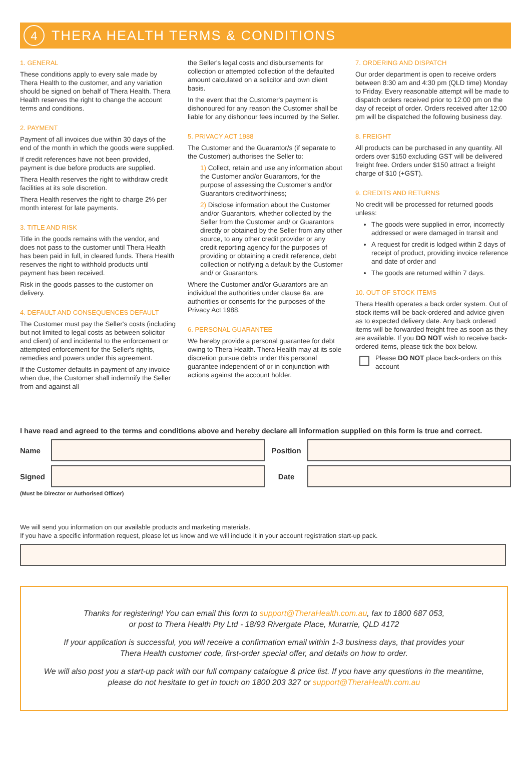4
THERA HEALTH TERMS & CONDITIONS
1. GENERAL
These conditions apply to every sale made by Thera Health to the customer, and any variation should be signed on behalf of Thera Health. Thera Health reserves the right to change the account terms and conditions.
2. PAYMENT
Payment of all invoices due within 30 days of the end of the month in which the goods were supplied.
If credit references have not been provided, payment is due before products are supplied.
Thera Health reserves the right to withdraw credit facilities at its sole discretion.
Thera Health reserves the right to charge 2% per month interest for late payments.
3. TITLE AND RISK
Title in the goods remains with the vendor, and does not pass to the customer until Thera Health has been paid in full, in cleared funds. Thera Health reserves the right to withhold products until payment has been received.
Risk in the goods passes to the customer on delivery.
4. DEFAULT AND CONSEQUENCES DEFAULT
The Customer must pay the Seller's costs (including but not limited to legal costs as between solicitor and client) of and incidental to the enforcement or attempted enforcement for the Seller's rights, remedies and powers under this agreement.
If the Customer defaults in payment of any invoice when due, the Customer shall indemnify the Seller from and against all
the Seller's legal costs and disbursements for collection or attempted collection of the defaulted amount calculated on a solicitor and own client basis.
In the event that the Customer's payment is dishonoured for any reason the Customer shall be liable for any dishonour fees incurred by the Seller.
5. PRIVACY ACT 1988
The Customer and the Guarantor/s (if separate to the Customer) authorises the Seller to:
1) Collect, retain and use any information about the Customer and/or Guarantors, for the purpose of assessing the Customer's and/or Guarantors creditworthiness;
2) Disclose information about the Customer and/or Guarantors, whether collected by the Seller from the Customer and/ or Guarantors directly or obtained by the Seller from any other source, to any other credit provider or any credit reporting agency for the purposes of providing or obtaining a credit reference, debt collection or notifying a default by the Customer and/ or Guarantors.
Where the Customer and/or Guarantors are an individual the authorities under clause 6a. are authorities or consents for the purposes of the Privacy Act 1988.
6. PERSONAL GUARANTEE
We hereby provide a personal guarantee for debt owing to Thera Health. Thera Health may at its sole discretion pursue debts under this personal guarantee independent of or in conjunction with actions against the account holder.
7. ORDERING AND DISPATCH
Our order department is open to receive orders between 8:30 am and 4:30 pm (QLD time) Monday to Friday. Every reasonable attempt will be made to dispatch orders received prior to 12:00 pm on the day of receipt of order. Orders received after 12:00 pm will be dispatched the following business day.
8. FREIGHT
All products can be purchased in any quantity. All orders over $150 excluding GST will be delivered freight free. Orders under $150 attract a freight charge of $10 (+GST).
9. CREDITS AND RETURNS
No credit will be processed for returned goods unless:
The goods were supplied in error, incorrectly addressed or were damaged in transit and
A request for credit is lodged within 2 days of receipt of product, providing invoice reference and date of order and
The goods are returned within 7 days.
10. OUT OF STOCK ITEMS
Thera Health operates a back order system. Out of stock items will be back-ordered and advice given as to expected delivery date. Any back ordered items will be forwarded freight free as soon as they are available. If you DO NOT wish to receive back-ordered items, please tick the box below.
Please DO NOT place back-orders on this account
I have read and agreed to the terms and conditions above and hereby declare all information supplied on this form is true and correct.
Name Position
Signed Date
(Must be Director or Authorised Officer)
We will send you information on our available products and marketing materials.
If you have a specific information request, please let us know and we will include it in your account registration start-up pack.
Thanks for registering! You can email this form to support@TheraHealth.com.au, fax to 1800 687 053,
or post to Thera Health Pty Ltd - 18/93 Rivergate Place, Murarrie, QLD 4172
If your application is successful, you will receive a confirmation email within 1-3 business days, that provides your
Thera Health customer code, first-order special offer, and details on how to order.
We will also post you a start-up pack with our full company catalogue & price list. If you have any questions in the meantime,
please do not hesitate to get in touch on 1800 203 327 or support@TheraHealth.com.au